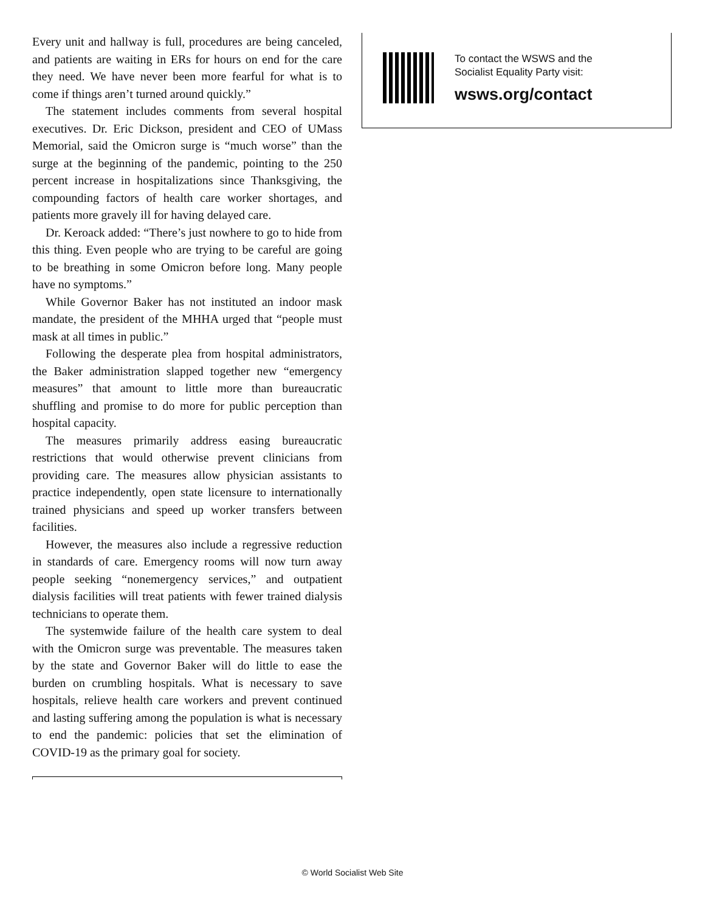Every unit and hallway is full, procedures are being canceled, and patients are waiting in ERs for hours on end for the care they need. We have never been more fearful for what is to come if things aren’t turned around quickly.”
The statement includes comments from several hospital executives. Dr. Eric Dickson, president and CEO of UMass Memorial, said the Omicron surge is “much worse” than the surge at the beginning of the pandemic, pointing to the 250 percent increase in hospitalizations since Thanksgiving, the compounding factors of health care worker shortages, and patients more gravely ill for having delayed care.
Dr. Keroack added: “There’s just nowhere to go to hide from this thing. Even people who are trying to be careful are going to be breathing in some Omicron before long. Many people have no symptoms.”
While Governor Baker has not instituted an indoor mask mandate, the president of the MHHA urged that “people must mask at all times in public.”
Following the desperate plea from hospital administrators, the Baker administration slapped together new “emergency measures” that amount to little more than bureaucratic shuffling and promise to do more for public perception than hospital capacity.
The measures primarily address easing bureaucratic restrictions that would otherwise prevent clinicians from providing care. The measures allow physician assistants to practice independently, open state licensure to internationally trained physicians and speed up worker transfers between facilities.
However, the measures also include a regressive reduction in standards of care. Emergency rooms will now turn away people seeking “nonemergency services,” and outpatient dialysis facilities will treat patients with fewer trained dialysis technicians to operate them.
The systemwide failure of the health care system to deal with the Omicron surge was preventable. The measures taken by the state and Governor Baker will do little to ease the burden on crumbling hospitals. What is necessary to save hospitals, relieve health care workers and prevent continued and lasting suffering among the population is what is necessary to end the pandemic: policies that set the elimination of COVID-19 as the primary goal for society.
To contact the WSWS and the
Socialist Equality Party visit:
wsws.org/contact
© World Socialist Web Site